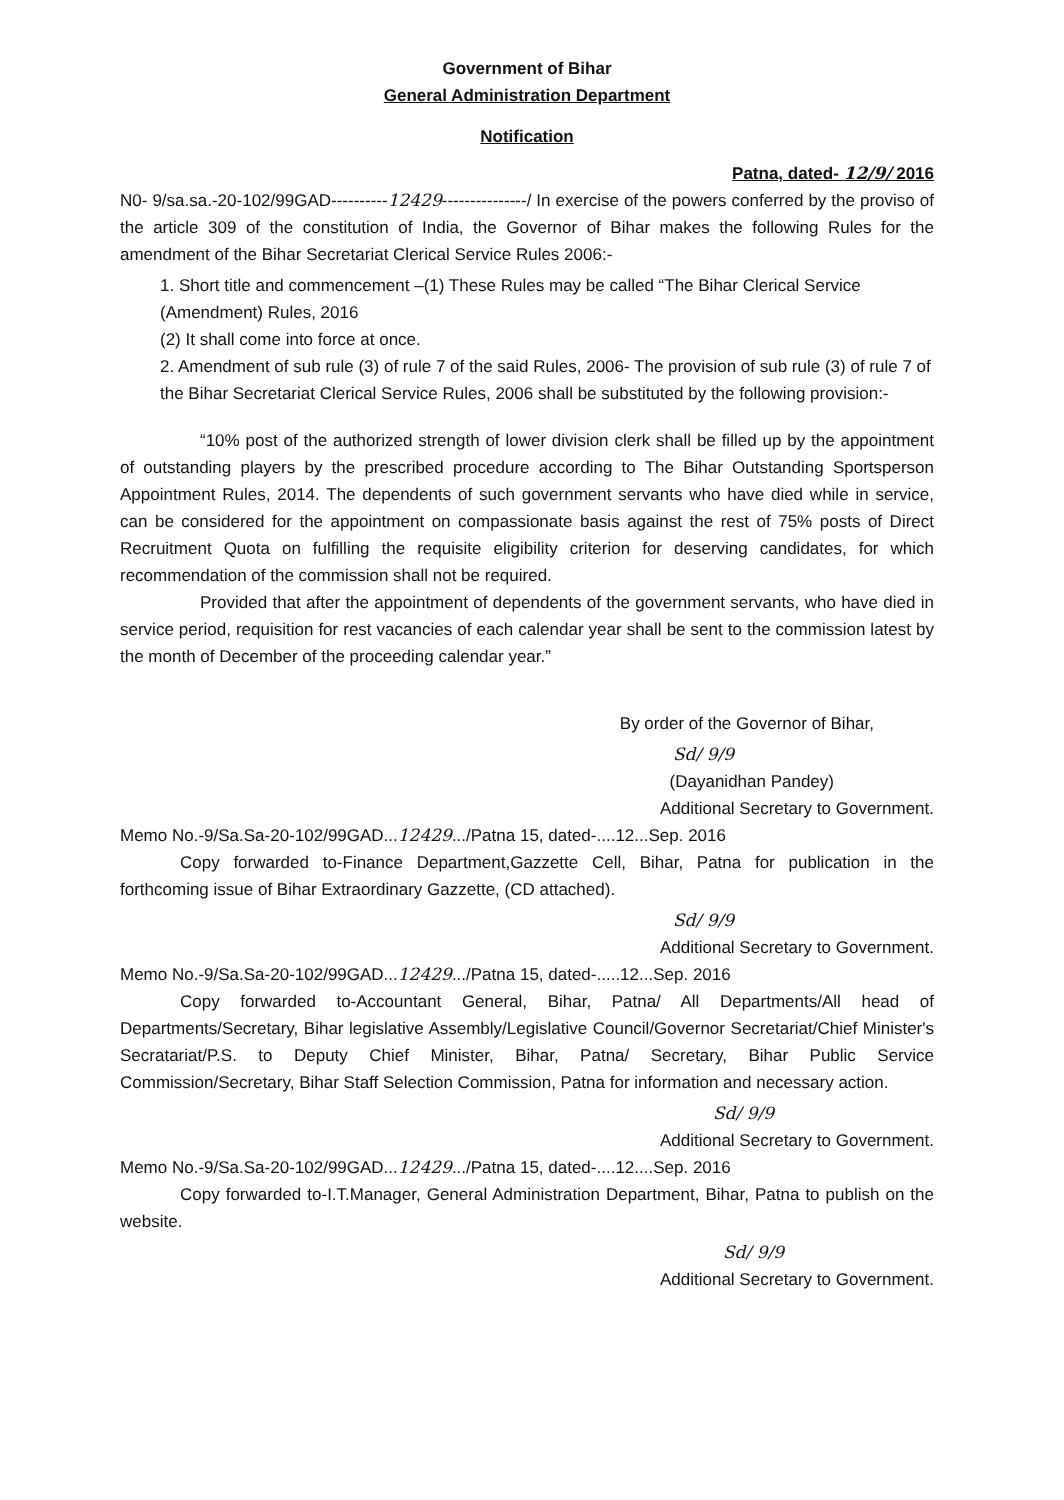Government of Bihar
General Administration Department
Notification
Patna, dated- 12/9/ 2016
N0- 9/sa.sa.-20-102/99GAD----------12429---------------/ In exercise of the powers conferred by the proviso of the article 309 of the constitution of India, the Governor of Bihar makes the following Rules for the amendment of the Bihar Secretariat Clerical Service Rules 2006:-
1. Short title and commencement –(1) These Rules may be called “The Bihar Clerical Service (Amendment) Rules, 2016
(2) It shall come into force at once.
2. Amendment of sub rule (3) of rule 7 of the said Rules, 2006- The provision of sub rule (3) of rule 7 of the Bihar Secretariat Clerical Service Rules, 2006 shall be substituted by the following provision:-
“10% post of the authorized strength of lower division clerk shall be filled up by the appointment of outstanding players by the prescribed procedure according to The Bihar Outstanding Sportsperson Appointment Rules, 2014. The dependents of such government servants who have died while in service, can be considered for the appointment on compassionate basis against the rest of 75% posts of Direct Recruitment Quota on fulfilling the requisite eligibility criterion for deserving candidates, for which recommendation of the commission shall not be required.
Provided that after the appointment of dependents of the government servants, who have died in service period, requisition for rest vacancies of each calendar year shall be sent to the commission latest by the month of December of the proceeding calendar year.”
By order of the Governor of Bihar,
Sd/ 9/9
(Dayanidhan Pandey)
Additional Secretary to Government.
Memo No.-9/Sa.Sa-20-102/99GAD...12429.../Patna 15, dated-....12...Sep. 2016
Copy forwarded to-Finance Department,Gazzette Cell, Bihar, Patna for publication in the forthcoming issue of Bihar Extraordinary Gazzette, (CD attached).
Sd/ 9/9
Additional Secretary to Government.
Memo No.-9/Sa.Sa-20-102/99GAD...12429.../Patna 15, dated-.....12...Sep. 2016
Copy forwarded to-Accountant General, Bihar, Patna/ All Departments/All head of Departments/Secretary, Bihar legislative Assembly/Legislative Council/Governor Secretariat/Chief Minister's Secratariat/P.S. to Deputy Chief Minister, Bihar, Patna/ Secretary, Bihar Public Service Commission/Secretary, Bihar Staff Selection Commission, Patna for information and necessary action.
Sd/ 9/9
Additional Secretary to Government.
Memo No.-9/Sa.Sa-20-102/99GAD...12429.../Patna 15, dated-....12....Sep. 2016
Copy forwarded to-I.T.Manager, General Administration Department, Bihar, Patna to publish on the website.
Sd/ 9/9
Additional Secretary to Government.